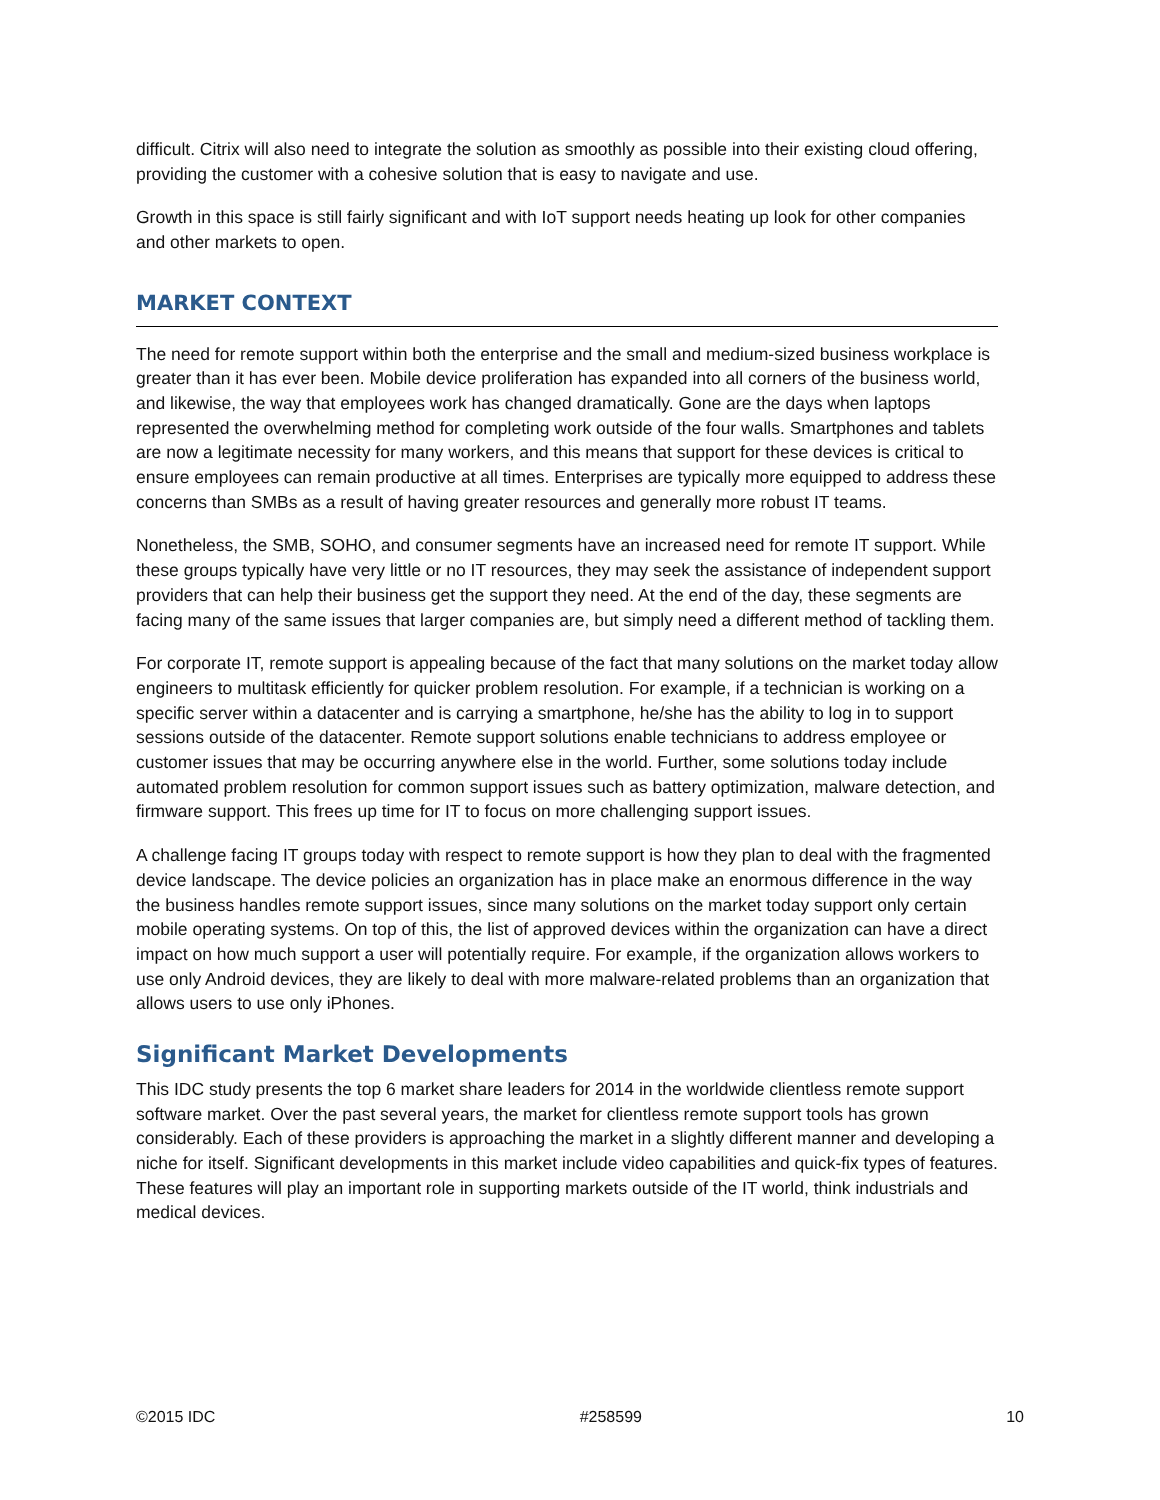difficult. Citrix will also need to integrate the solution as smoothly as possible into their existing cloud offering, providing the customer with a cohesive solution that is easy to navigate and use.
Growth in this space is still fairly significant and with IoT support needs heating up look for other companies and other markets to open.
MARKET CONTEXT
The need for remote support within both the enterprise and the small and medium-sized business workplace is greater than it has ever been. Mobile device proliferation has expanded into all corners of the business world, and likewise, the way that employees work has changed dramatically. Gone are the days when laptops represented the overwhelming method for completing work outside of the four walls. Smartphones and tablets are now a legitimate necessity for many workers, and this means that support for these devices is critical to ensure employees can remain productive at all times. Enterprises are typically more equipped to address these concerns than SMBs as a result of having greater resources and generally more robust IT teams.
Nonetheless, the SMB, SOHO, and consumer segments have an increased need for remote IT support. While these groups typically have very little or no IT resources, they may seek the assistance of independent support providers that can help their business get the support they need. At the end of the day, these segments are facing many of the same issues that larger companies are, but simply need a different method of tackling them.
For corporate IT, remote support is appealing because of the fact that many solutions on the market today allow engineers to multitask efficiently for quicker problem resolution. For example, if a technician is working on a specific server within a datacenter and is carrying a smartphone, he/she has the ability to log in to support sessions outside of the datacenter. Remote support solutions enable technicians to address employee or customer issues that may be occurring anywhere else in the world. Further, some solutions today include automated problem resolution for common support issues such as battery optimization, malware detection, and firmware support. This frees up time for IT to focus on more challenging support issues.
A challenge facing IT groups today with respect to remote support is how they plan to deal with the fragmented device landscape. The device policies an organization has in place make an enormous difference in the way the business handles remote support issues, since many solutions on the market today support only certain mobile operating systems. On top of this, the list of approved devices within the organization can have a direct impact on how much support a user will potentially require. For example, if the organization allows workers to use only Android devices, they are likely to deal with more malware-related problems than an organization that allows users to use only iPhones.
Significant Market Developments
This IDC study presents the top 6 market share leaders for 2014 in the worldwide clientless remote support software market. Over the past several years, the market for clientless remote support tools has grown considerably. Each of these providers is approaching the market in a slightly different manner and developing a niche for itself. Significant developments in this market include video capabilities and quick-fix types of features. These features will play an important role in supporting markets outside of the IT world, think industrials and medical devices.
©2015 IDC #258599 10